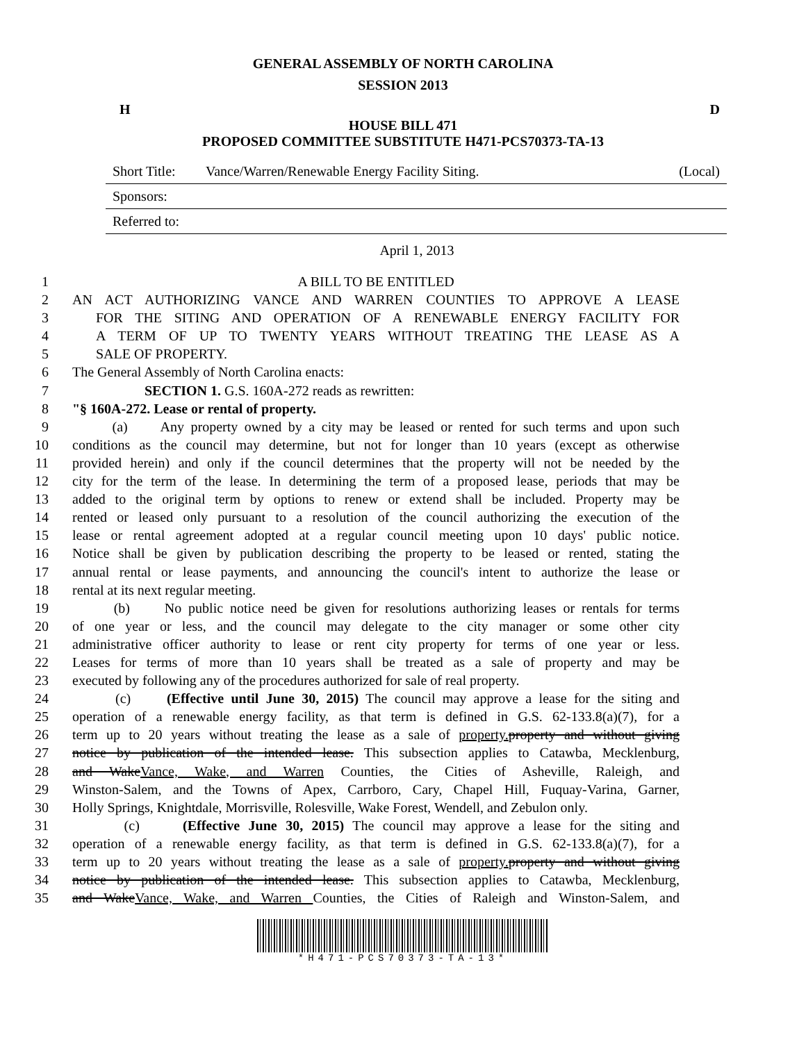GENERAL ASSEMBLY OF NORTH CAROLINA
SESSION 2013
H D
HOUSE BILL 471
PROPOSED COMMITTEE SUBSTITUTE H471-PCS70373-TA-13
Short Title: Vance/Warren/Renewable Energy Facility Siting. (Local)
Sponsors:
Referred to:
April 1, 2013
1 A BILL TO BE ENTITLED
2 AN ACT AUTHORIZING VANCE AND WARREN COUNTIES TO APPROVE A LEASE
3 FOR THE SITING AND OPERATION OF A RENEWABLE ENERGY FACILITY FOR
4 A TERM OF UP TO TWENTY YEARS WITHOUT TREATING THE LEASE AS A
5 SALE OF PROPERTY.
6 The General Assembly of North Carolina enacts:
7 SECTION 1. G.S. 160A-272 reads as rewritten:
8 "§ 160A-272. Lease or rental of property.
9 (a) Any property owned by a city may be leased or rented for such terms and upon such
10 conditions as the council may determine, but not for longer than 10 years (except as otherwise
11 provided herein) and only if the council determines that the property will not be needed by the
12 city for the term of the lease. In determining the term of a proposed lease, periods that may be
13 added to the original term by options to renew or extend shall be included. Property may be
14 rented or leased only pursuant to a resolution of the council authorizing the execution of the
15 lease or rental agreement adopted at a regular council meeting upon 10 days' public notice.
16 Notice shall be given by publication describing the property to be leased or rented, stating the
17 annual rental or lease payments, and announcing the council's intent to authorize the lease or
18 rental at its next regular meeting.
19 (b) No public notice need be given for resolutions authorizing leases or rentals for terms
20 of one year or less, and the council may delegate to the city manager or some other city
21 administrative officer authority to lease or rent city property for terms of one year or less.
22 Leases for terms of more than 10 years shall be treated as a sale of property and may be
23 executed by following any of the procedures authorized for sale of real property.
24 (c) (Effective until June 30, 2015) The council may approve a lease for the siting and
25 operation of a renewable energy facility, as that term is defined in G.S. 62-133.8(a)(7), for a
26 term up to 20 years without treating the lease as a sale of property. property and without giving
27 notice by publication of the intended lease. This subsection applies to Catawba, Mecklenburg,
28 and WakeVance, Wake, and Warren Counties, the Cities of Asheville, Raleigh, and
29 Winston-Salem, and the Towns of Apex, Carrboro, Cary, Chapel Hill, Fuquay-Varina, Garner,
30 Holly Springs, Knightdale, Morrisville, Rolesville, Wake Forest, Wendell, and Zebulon only.
31 (c) (Effective June 30, 2015) The council may approve a lease for the siting and
32 operation of a renewable energy facility, as that term is defined in G.S. 62-133.8(a)(7), for a
33 term up to 20 years without treating the lease as a sale of property. property and without giving
34 notice by publication of the intended lease. This subsection applies to Catawba, Mecklenburg,
35 and WakeVance, Wake, and Warren Counties, the Cities of Raleigh and Winston-Salem, and
*H471-PCS70373-TA-13*